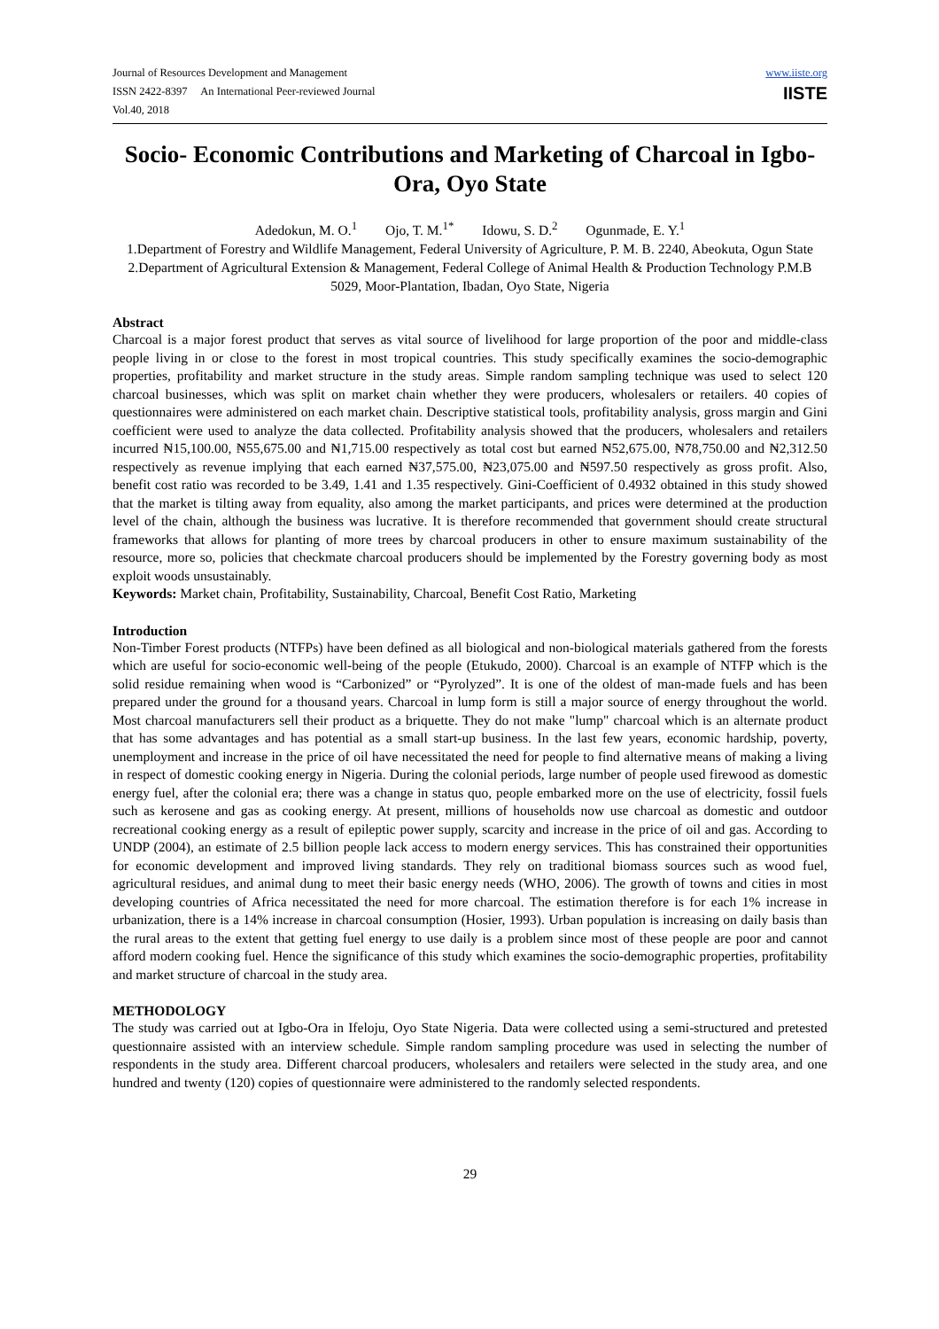Journal of Resources Development and Management
ISSN 2422-8397 An International Peer-reviewed Journal
Vol.40, 2018
www.iiste.org
IISTE
Socio- Economic Contributions and Marketing of Charcoal in Igbo-Ora, Oyo State
Adedokun, M. O.<sup>1</sup> Ojo, T. M.<sup>1*</sup> Idowu, S. D.<sup>2</sup> Ogunmade, E. Y.<sup>1</sup>
1.Department of Forestry and Wildlife Management, Federal University of Agriculture, P. M. B. 2240, Abeokuta, Ogun State
2.Department of Agricultural Extension & Management, Federal College of Animal Health & Production Technology P.M.B 5029, Moor-Plantation, Ibadan, Oyo State, Nigeria
Abstract
Charcoal is a major forest product that serves as vital source of livelihood for large proportion of the poor and middle-class people living in or close to the forest in most tropical countries. This study specifically examines the socio-demographic properties, profitability and market structure in the study areas. Simple random sampling technique was used to select 120 charcoal businesses, which was split on market chain whether they were producers, wholesalers or retailers. 40 copies of questionnaires were administered on each market chain. Descriptive statistical tools, profitability analysis, gross margin and Gini coefficient were used to analyze the data collected. Profitability analysis showed that the producers, wholesalers and retailers incurred ₦15,100.00, ₦55,675.00 and ₦1,715.00 respectively as total cost but earned ₦52,675.00, ₦78,750.00 and ₦2,312.50 respectively as revenue implying that each earned ₦37,575.00, ₦23,075.00 and ₦597.50 respectively as gross profit. Also, benefit cost ratio was recorded to be 3.49, 1.41 and 1.35 respectively. Gini-Coefficient of 0.4932 obtained in this study showed that the market is tilting away from equality, also among the market participants, and prices were determined at the production level of the chain, although the business was lucrative. It is therefore recommended that government should create structural frameworks that allows for planting of more trees by charcoal producers in other to ensure maximum sustainability of the resource, more so, policies that checkmate charcoal producers should be implemented by the Forestry governing body as most exploit woods unsustainably.
Keywords: Market chain, Profitability, Sustainability, Charcoal, Benefit Cost Ratio, Marketing
Introduction
Non-Timber Forest products (NTFPs) have been defined as all biological and non-biological materials gathered from the forests which are useful for socio-economic well-being of the people (Etukudo, 2000). Charcoal is an example of NTFP which is the solid residue remaining when wood is “Carbonized” or “Pyrolyzed”. It is one of the oldest of man-made fuels and has been prepared under the ground for a thousand years. Charcoal in lump form is still a major source of energy throughout the world. Most charcoal manufacturers sell their product as a briquette. They do not make "lump" charcoal which is an alternate product that has some advantages and has potential as a small start-up business. In the last few years, economic hardship, poverty, unemployment and increase in the price of oil have necessitated the need for people to find alternative means of making a living in respect of domestic cooking energy in Nigeria. During the colonial periods, large number of people used firewood as domestic energy fuel, after the colonial era; there was a change in status quo, people embarked more on the use of electricity, fossil fuels such as kerosene and gas as cooking energy. At present, millions of households now use charcoal as domestic and outdoor recreational cooking energy as a result of epileptic power supply, scarcity and increase in the price of oil and gas. According to UNDP (2004), an estimate of 2.5 billion people lack access to modern energy services. This has constrained their opportunities for economic development and improved living standards. They rely on traditional biomass sources such as wood fuel, agricultural residues, and animal dung to meet their basic energy needs (WHO, 2006). The growth of towns and cities in most developing countries of Africa necessitated the need for more charcoal. The estimation therefore is for each 1% increase in urbanization, there is a 14% increase in charcoal consumption (Hosier, 1993). Urban population is increasing on daily basis than the rural areas to the extent that getting fuel energy to use daily is a problem since most of these people are poor and cannot afford modern cooking fuel. Hence the significance of this study which examines the socio-demographic properties, profitability and market structure of charcoal in the study area.
METHODOLOGY
The study was carried out at Igbo-Ora in Ifeloju, Oyo State Nigeria. Data were collected using a semi-structured and pretested questionnaire assisted with an interview schedule. Simple random sampling procedure was used in selecting the number of respondents in the study area. Different charcoal producers, wholesalers and retailers were selected in the study area, and one hundred and twenty (120) copies of questionnaire were administered to the randomly selected respondents.
29